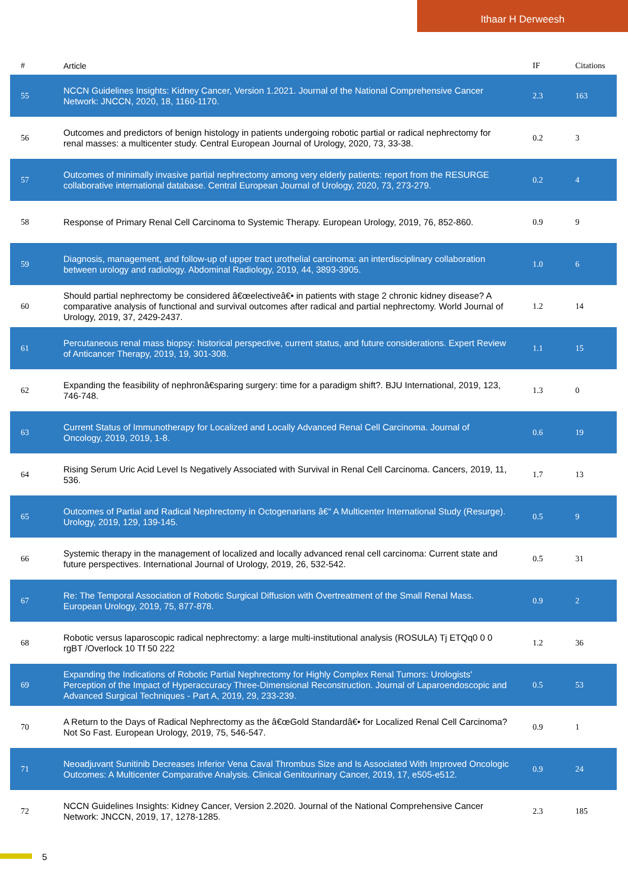Ithaar H Derweesh
| # | Article | IF | Citations |
| --- | --- | --- | --- |
| 55 | NCCN Guidelines Insights: Kidney Cancer, Version 1.2021. Journal of the National Comprehensive Cancer Network: JNCCN, 2020, 18, 1160-1170. | 2.3 | 163 |
| 56 | Outcomes and predictors of benign histology in patients undergoing robotic partial or radical nephrectomy for renal masses: a multicenter study. Central European Journal of Urology, 2020, 73, 33-38. | 0.2 | 3 |
| 57 | Outcomes of minimally invasive partial nephrectomy among very elderly patients: report from the RESURGE collaborative international database. Central European Journal of Urology, 2020, 73, 273-279. | 0.2 | 4 |
| 58 | Response of Primary Renal Cell Carcinoma to Systemic Therapy. European Urology, 2019, 76, 852-860. | 0.9 | 9 |
| 59 | Diagnosis, management, and follow-up of upper tract urothelial carcinoma: an interdisciplinary collaboration between urology and radiology. Abdominal Radiology, 2019, 44, 3893-3905. | 1.0 | 6 |
| 60 | Should partial nephrectomy be considered â€œelectiveâ€• in patients with stage 2 chronic kidney disease? A comparative analysis of functional and survival outcomes after radical and partial nephrectomy. World Journal of Urology, 2019, 37, 2429-2437. | 1.2 | 14 |
| 61 | Percutaneous renal mass biopsy: historical perspective, current status, and future considerations. Expert Review of Anticancer Therapy, 2019, 19, 301-308. | 1.1 | 15 |
| 62 | Expanding the feasibility of nephronâ€sparing surgery: time for a paradigm shift?. BJU International, 2019, 123, 746-748. | 1.3 | 0 |
| 63 | Current Status of Immunotherapy for Localized and Locally Advanced Renal Cell Carcinoma. Journal of Oncology, 2019, 2019, 1-8. | 0.6 | 19 |
| 64 | Rising Serum Uric Acid Level Is Negatively Associated with Survival in Renal Cell Carcinoma. Cancers, 2019, 11, 536. | 1.7 | 13 |
| 65 | Outcomes of Partial and Radical Nephrectomy in Octogenarians â€“ A Multicenter International Study (Resurge). Urology, 2019, 129, 139-145. | 0.5 | 9 |
| 66 | Systemic therapy in the management of localized and locally advanced renal cell carcinoma: Current state and future perspectives. International Journal of Urology, 2019, 26, 532-542. | 0.5 | 31 |
| 67 | Re: The Temporal Association of Robotic Surgical Diffusion with Overtreatment of the Small Renal Mass. European Urology, 2019, 75, 877-878. | 0.9 | 2 |
| 68 | Robotic versus laparoscopic radical nephrectomy: a large multi-institutional analysis (ROSULA) Tj ETQq0 0 0 rgBT /Overlock 10 Tf 50 222 | 1.2 | 36 |
| 69 | Expanding the Indications of Robotic Partial Nephrectomy for Highly Complex Renal Tumors: Urologists' Perception of the Impact of Hyperaccuracy Three-Dimensional Reconstruction. Journal of Laparoendoscopic and Advanced Surgical Techniques - Part A, 2019, 29, 233-239. | 0.5 | 53 |
| 70 | A Return to the Days of Radical Nephrectomy as the â€œGold Standardâ€• for Localized Renal Cell Carcinoma? Not So Fast. European Urology, 2019, 75, 546-547. | 0.9 | 1 |
| 71 | Neoadjuvant Sunitinib Decreases Inferior Vena Caval Thrombus Size and Is Associated With Improved Oncologic Outcomes: A Multicenter Comparative Analysis. Clinical Genitourinary Cancer, 2019, 17, e505-e512. | 0.9 | 24 |
| 72 | NCCN Guidelines Insights: Kidney Cancer, Version 2.2020. Journal of the National Comprehensive Cancer Network: JNCCN, 2019, 17, 1278-1285. | 2.3 | 185 |
5